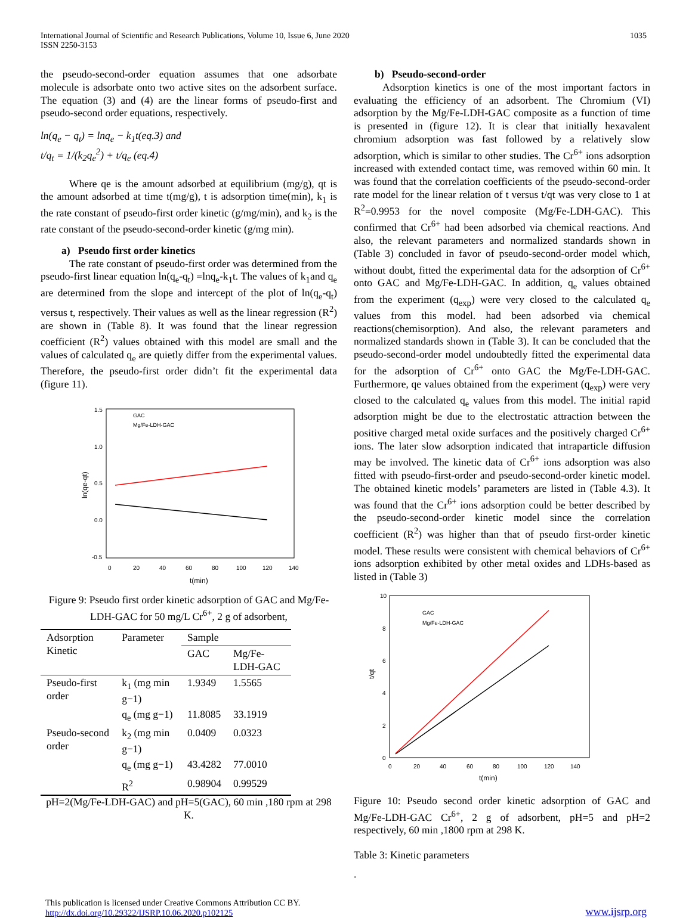International Journal of Scientific and Research Publications, Volume 10, Issue 6, June 2020
ISSN 2250-3153
1035
the pseudo-second-order equation assumes that one adsorbate molecule is adsorbate onto two active sites on the adsorbent surface. The equation (3) and (4) are the linear forms of pseudo-first and pseudo-second order equations, respectively.
ln(q<sub>e</sub> − q<sub>t</sub>) = lnq<sub>e</sub> − k<sub>1</sub>t(eq.3) and
t/q<sub>t</sub> = 1/(k<sub>2</sub>q<sub>e</sub><sup>2</sup>) + t/q<sub>e</sub> (eq.4)
Where qe is the amount adsorbed at equilibrium (mg/g), qt is the amount adsorbed at time t(mg/g), t is adsorption time(min), k<sub>1</sub> is the rate constant of pseudo-first order kinetic (g/mg/min), and k<sub>2</sub> is the rate constant of the pseudo-second-order kinetic (g/mg min).
a) Pseudo first order kinetics
The rate constant of pseudo-first order was determined from the pseudo-first linear equation ln(q<sub>e</sub>-q<sub>t</sub>) =lnq<sub>e</sub>-k<sub>1</sub>t. The values of k<sub>1</sub>and q<sub>e</sub> are determined from the slope and intercept of the plot of ln(q<sub>e</sub>-q<sub>t</sub>) versus t, respectively. Their values as well as the linear regression (R<sup>2</sup>) are shown in (Table 8). It was found that the linear regression coefficient (R<sup>2</sup>) values obtained with this model are small and the values of calculated q<sub>e</sub> are quietly differ from the experimental values. Therefore, the pseudo-first order didn’t fit the experimental data (figure 11).
1.5
1.0
0.5
0.0
-0.5
0
20
40
60
80
100
120
140
t(min)
ln(qe-qt)
GAC
Mg/Fe-LDH-GAC
Figure 9: Pseudo first order kinetic adsorption of GAC and Mg/Fe-LDH-GAC for 50 mg/L Cr<sup>6+</sup>, 2 g of adsorbent,
| Adsorption Kinetic | Parameter | Sample | |
| | | GAC | Mg/Fe-LDH-GAC |
| Pseudo-first order | k<sub>1</sub> (mg min g−1) | 1.9349 | 1.5565 |
| | q<sub>e</sub> (mg g−1) | 11.8085 | 33.1919 |
| Pseudo-second order | k<sub>2</sub> (mg min g−1) | 0.0409 | 0.0323 |
| | q<sub>e</sub> (mg g−1) | 43.4282 | 77.0010 |
| | R<sup>2</sup> | 0.98904 | 0.99529 |
pH=2(Mg/Fe-LDH-GAC) and pH=5(GAC), 60 min ,180 rpm at 298 K.
b) Pseudo-second-order
Adsorption kinetics is one of the most important factors in evaluating the efficiency of an adsorbent. The Chromium (VI) adsorption by the Mg/Fe-LDH-GAC composite as a function of time is presented in (figure 12). It is clear that initially hexavalent chromium adsorption was fast followed by a relatively slow adsorption, which is similar to other studies. The Cr<sup>6+</sup> ions adsorption increased with extended contact time, was removed within 60 min. It was found that the correlation coefficients of the pseudo-second-order rate model for the linear relation of t versus t/qt was very close to 1 at R<sup>2</sup>=0.9953 for the novel composite (Mg/Fe-LDH-GAC). This confirmed that Cr<sup>6+</sup> had been adsorbed via chemical reactions. And also, the relevant parameters and normalized standards shown in (Table 3) concluded in favor of pseudo-second-order model which, without doubt, fitted the experimental data for the adsorption of Cr<sup>6+</sup> onto GAC and Mg/Fe-LDH-GAC. In addition, q<sub>e</sub> values obtained from the experiment (q<sub>exp</sub>) were very closed to the calculated q<sub>e</sub> values from this model. had been adsorbed via chemical reactions(chemisorption). And also, the relevant parameters and normalized standards shown in (Table 3). It can be concluded that the pseudo-second-order model undoubtedly fitted the experimental data for the adsorption of Cr<sup>6+</sup> onto GAC the Mg/Fe-LDH-GAC. Furthermore, qe values obtained from the experiment (q<sub>exp</sub>) were very closed to the calculated q<sub>e</sub> values from this model. The initial rapid adsorption might be due to the electrostatic attraction between the positive charged metal oxide surfaces and the positively charged Cr<sup>6+</sup> ions. The later slow adsorption indicated that intraparticle diffusion may be involved. The kinetic data of Cr<sup>6+</sup> ions adsorption was also fitted with pseudo-first-order and pseudo-second-order kinetic model. The obtained kinetic models’ parameters are listed in (Table 4.3). It was found that the Cr<sup>6+</sup> ions adsorption could be better described by the pseudo-second-order kinetic model since the correlation coefficient (R<sup>2</sup>) was higher than that of pseudo first-order kinetic model. These results were consistent with chemical behaviors of Cr<sup>6+</sup> ions adsorption exhibited by other metal oxides and LDHs-based as listed in (Table 3)
10
8
6
4
2
0
0
20
40
60
80
100
120
140
t(min)
t/qt
GAC
Mg/Fe-LDH-GAC
Figure 10: Pseudo second order kinetic adsorption of GAC and Mg/Fe-LDH-GAC Cr<sup>6+</sup>, 2 g of adsorbent, pH=5 and pH=2 respectively, 60 min ,1800 rpm at 298 K.
Table 3: Kinetic parameters
.
This publication is licensed under Creative Commons Attribution CC BY.
http://dx.doi.org/10.29322/IJSRP.10.06.2020.p102125
www.ijsrp.org